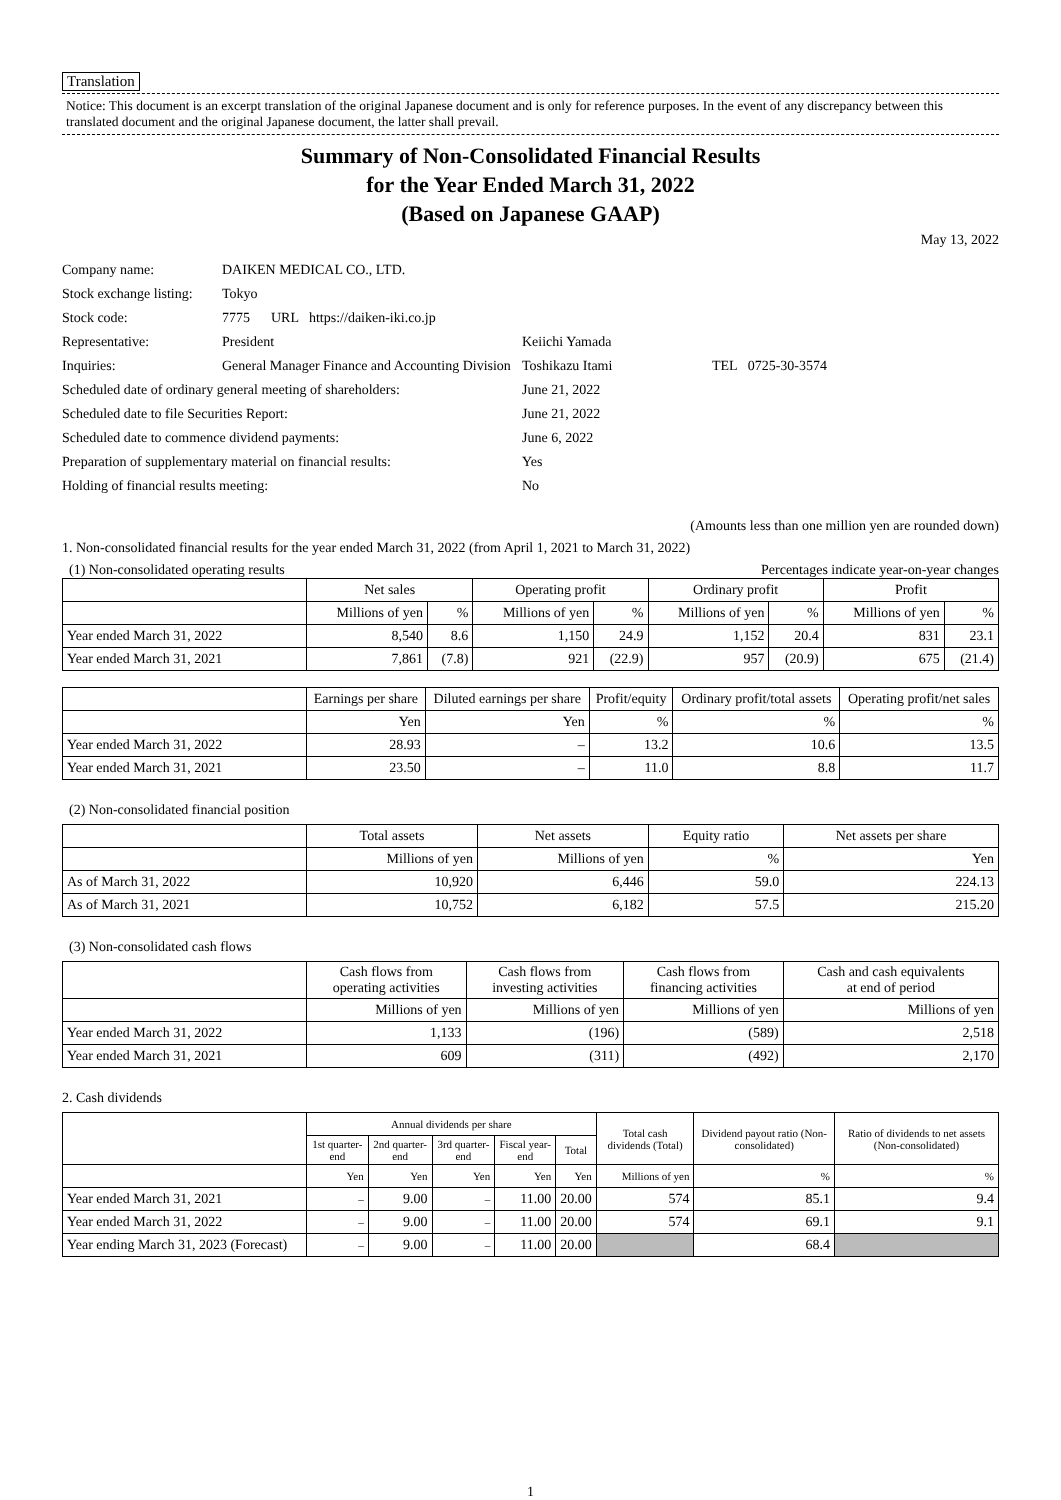Translation
Notice: This document is an excerpt translation of the original Japanese document and is only for reference purposes. In the event of any discrepancy between this translated document and the original Japanese document, the latter shall prevail.
Summary of Non-Consolidated Financial Results
for the Year Ended March 31, 2022
(Based on Japanese GAAP)
May 13, 2022
| Company name: | DAIKEN MEDICAL CO., LTD. | | |
| Stock exchange listing: | Tokyo | | |
| Stock code: | 7775 URL https://daiken-iki.co.jp | | |
| Representative: | President | Keiichi Yamada | |
| Inquiries: | General Manager Finance and Accounting Division | Toshikazu Itami | TEL 0725-30-3574 |
| Scheduled date of ordinary general meeting of shareholders: | | June 21, 2022 | |
| Scheduled date to file Securities Report: | | June 21, 2022 | |
| Scheduled date to commence dividend payments: | | June 6, 2022 | |
| Preparation of supplementary material on financial results: | | Yes | |
| Holding of financial results meeting: | | No | |
(Amounts less than one million yen are rounded down)
1. Non-consolidated financial results for the year ended March 31, 2022 (from April 1, 2021 to March 31, 2022)
(1) Non-consolidated operating results Percentages indicate year-on-year changes
| | Net sales | | Operating profit | | Ordinary profit | | Profit | |
| --- | --- | --- | --- | --- | --- | --- | --- | --- |
| | Millions of yen | % | Millions of yen | % | Millions of yen | % | Millions of yen | % |
| Year ended March 31, 2022 | 8,540 | 8.6 | 1,150 | 24.9 | 1,152 | 20.4 | 831 | 23.1 |
| Year ended March 31, 2021 | 7,861 | (7.8) | 921 | (22.9) | 957 | (20.9) | 675 | (21.4) |
| | Earnings per share | Diluted earnings per share | Profit/equity | Ordinary profit/total assets | Operating profit/net sales |
| --- | --- | --- | --- | --- | --- |
| | Yen | Yen | % | % | % |
| Year ended March 31, 2022 | 28.93 | – | 13.2 | 10.6 | 13.5 |
| Year ended March 31, 2021 | 23.50 | – | 11.0 | 8.8 | 11.7 |
(2) Non-consolidated financial position
| | Total assets | Net assets | Equity ratio | Net assets per share |
| --- | --- | --- | --- | --- |
| | Millions of yen | Millions of yen | % | Yen |
| As of March 31, 2022 | 10,920 | 6,446 | 59.0 | 224.13 |
| As of March 31, 2021 | 10,752 | 6,182 | 57.5 | 215.20 |
(3) Non-consolidated cash flows
| | Cash flows from operating activities | Cash flows from investing activities | Cash flows from financing activities | Cash and cash equivalents at end of period |
| --- | --- | --- | --- | --- |
| | Millions of yen | Millions of yen | Millions of yen | Millions of yen |
| Year ended March 31, 2022 | 1,133 | (196) | (589) | 2,518 |
| Year ended March 31, 2021 | 609 | (311) | (492) | 2,170 |
2. Cash dividends
| | Annual dividends per share | | | | | Total cash dividends (Total) | Dividend payout ratio (Non-consolidated) | Ratio of dividends to net assets (Non-consolidated) |
| --- | --- | --- | --- | --- | --- | --- | --- | --- |
| | 1st quarter-end | 2nd quarter-end | 3rd quarter-end | Fiscal year-end | Total | | | |
| | Yen | Yen | Yen | Yen | Yen | Millions of yen | % | % |
| Year ended March 31, 2021 | – | 9.00 | – | 11.00 | 20.00 | 574 | 85.1 | 9.4 |
| Year ended March 31, 2022 | – | 9.00 | – | 11.00 | 20.00 | 574 | 69.1 | 9.1 |
| Year ending March 31, 2023 (Forecast) | – | 9.00 | – | 11.00 | 20.00 | | 68.4 | |
1